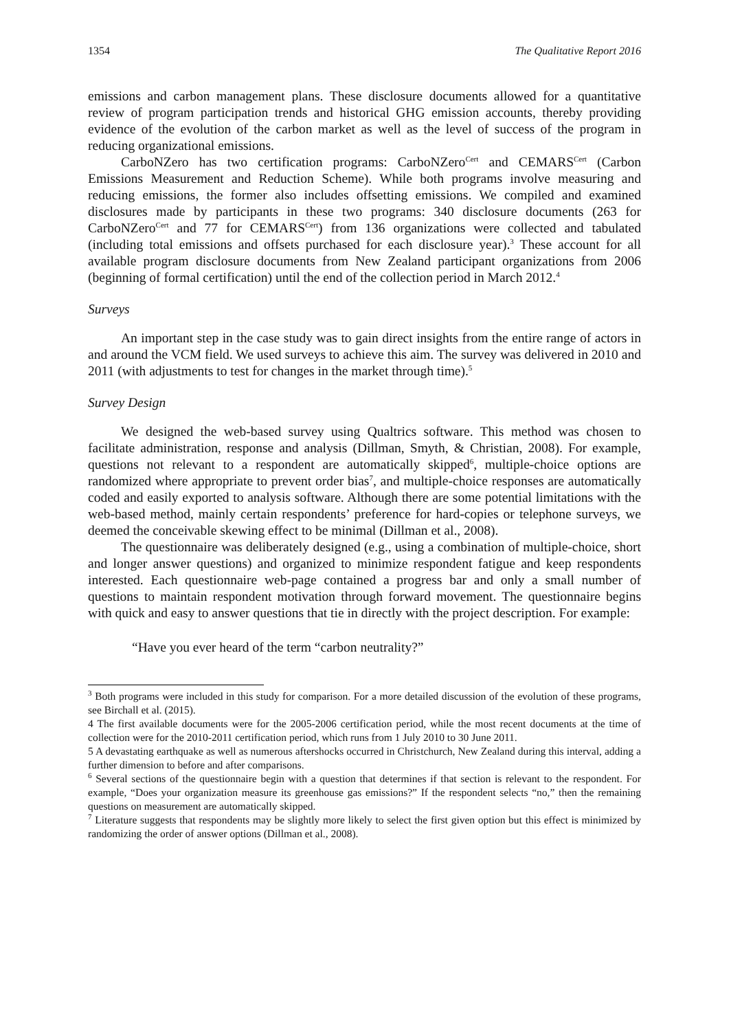1354 The Qualitative Report 2016
emissions and carbon management plans. These disclosure documents allowed for a quantitative review of program participation trends and historical GHG emission accounts, thereby providing evidence of the evolution of the carbon market as well as the level of success of the program in reducing organizational emissions.
CarboNZero has two certification programs: CarboNZero<sup>Cert</sup> and CEMARS<sup>Cert</sup> (Carbon Emissions Measurement and Reduction Scheme). While both programs involve measuring and reducing emissions, the former also includes offsetting emissions. We compiled and examined disclosures made by participants in these two programs: 340 disclosure documents (263 for CarboNZero<sup>Cert</sup> and 77 for CEMARS<sup>Cert</sup>) from 136 organizations were collected and tabulated (including total emissions and offsets purchased for each disclosure year).<sup>3</sup> These account for all available program disclosure documents from New Zealand participant organizations from 2006 (beginning of formal certification) until the end of the collection period in March 2012.<sup>4</sup>
Surveys
An important step in the case study was to gain direct insights from the entire range of actors in and around the VCM field. We used surveys to achieve this aim. The survey was delivered in 2010 and 2011 (with adjustments to test for changes in the market through time).<sup>5</sup>
Survey Design
We designed the web-based survey using Qualtrics software. This method was chosen to facilitate administration, response and analysis (Dillman, Smyth, & Christian, 2008). For example, questions not relevant to a respondent are automatically skipped<sup>6</sup>, multiple-choice options are randomized where appropriate to prevent order bias<sup>7</sup>, and multiple-choice responses are automatically coded and easily exported to analysis software. Although there are some potential limitations with the web-based method, mainly certain respondents’ preference for hard-copies or telephone surveys, we deemed the conceivable skewing effect to be minimal (Dillman et al., 2008).
The questionnaire was deliberately designed (e.g., using a combination of multiple-choice, short and longer answer questions) and organized to minimize respondent fatigue and keep respondents interested. Each questionnaire web-page contained a progress bar and only a small number of questions to maintain respondent motivation through forward movement. The questionnaire begins with quick and easy to answer questions that tie in directly with the project description. For example:
“Have you ever heard of the term “carbon neutrality?”
<sup>3</sup> Both programs were included in this study for comparison. For a more detailed discussion of the evolution of these programs, see Birchall et al. (2015).
4 The first available documents were for the 2005-2006 certification period, while the most recent documents at the time of collection were for the 2010-2011 certification period, which runs from 1 July 2010 to 30 June 2011.
5 A devastating earthquake as well as numerous aftershocks occurred in Christchurch, New Zealand during this interval, adding a further dimension to before and after comparisons.
<sup>6</sup> Several sections of the questionnaire begin with a question that determines if that section is relevant to the respondent. For example, “Does your organization measure its greenhouse gas emissions?” If the respondent selects “no,” then the remaining questions on measurement are automatically skipped.
<sup>7</sup> Literature suggests that respondents may be slightly more likely to select the first given option but this effect is minimized by randomizing the order of answer options (Dillman et al., 2008).